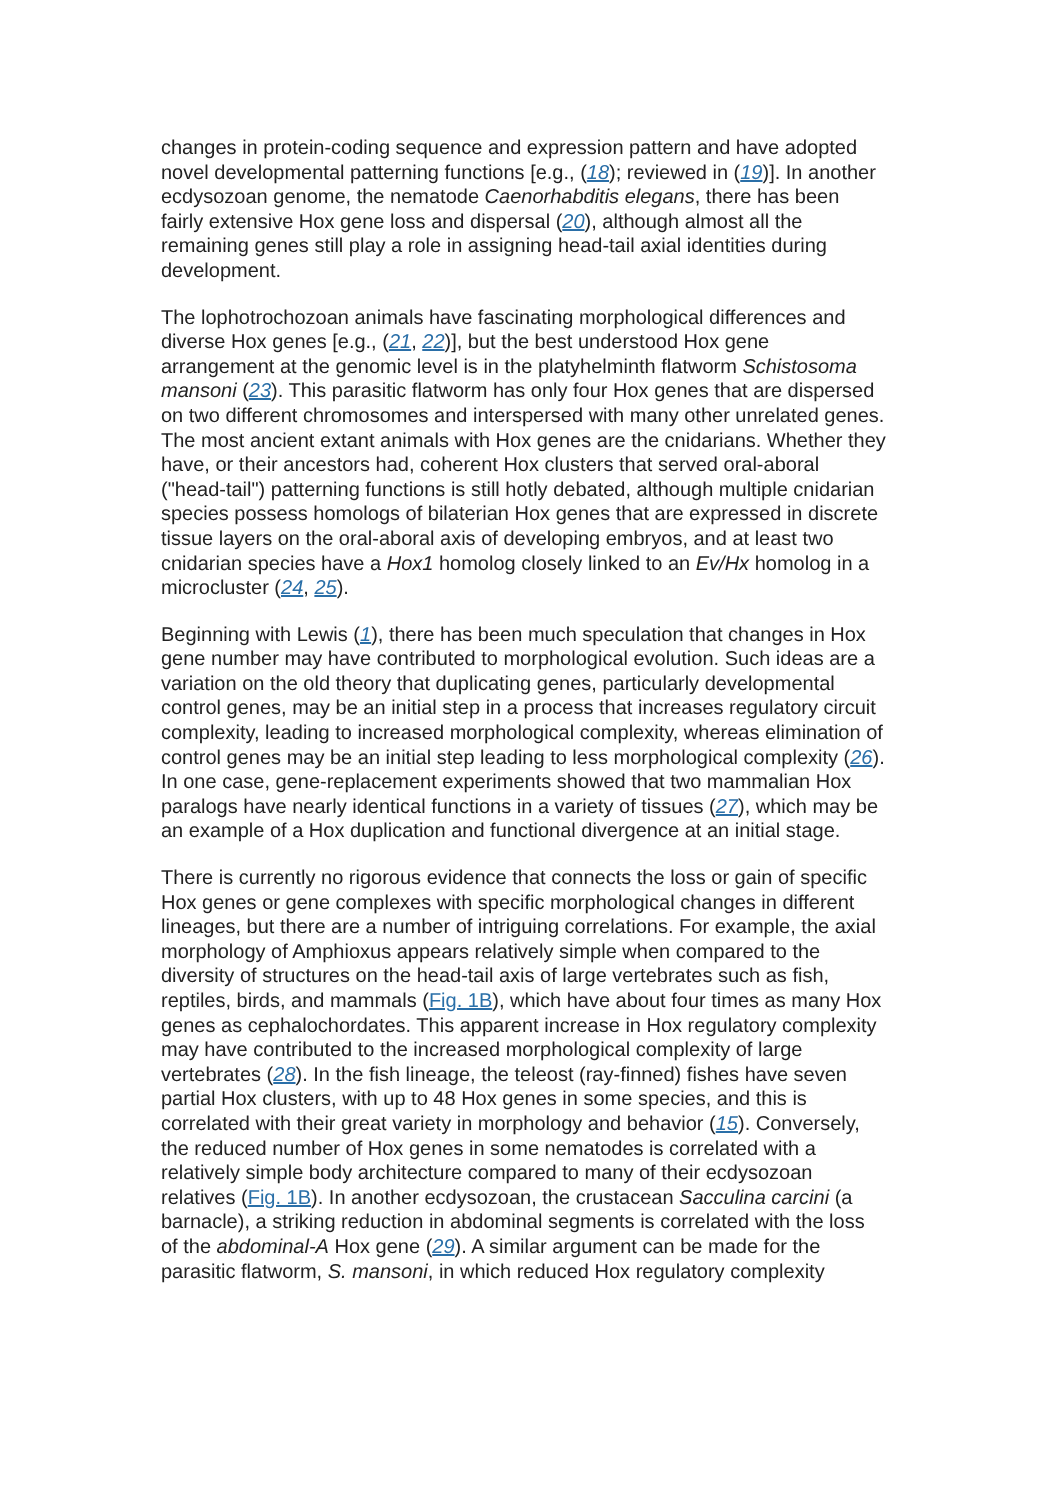changes in protein-coding sequence and expression pattern and have adopted novel developmental patterning functions [e.g., (18); reviewed in (19)]. In another ecdysozoan genome, the nematode Caenorhabditis elegans, there has been fairly extensive Hox gene loss and dispersal (20), although almost all the remaining genes still play a role in assigning head-tail axial identities during development.
The lophotrochozoan animals have fascinating morphological differences and diverse Hox genes [e.g., (21, 22)], but the best understood Hox gene arrangement at the genomic level is in the platyhelminth flatworm Schistosoma mansoni (23). This parasitic flatworm has only four Hox genes that are dispersed on two different chromosomes and interspersed with many other unrelated genes. The most ancient extant animals with Hox genes are the cnidarians. Whether they have, or their ancestors had, coherent Hox clusters that served oral-aboral ("head-tail") patterning functions is still hotly debated, although multiple cnidarian species possess homologs of bilaterian Hox genes that are expressed in discrete tissue layers on the oral-aboral axis of developing embryos, and at least two cnidarian species have a Hox1 homolog closely linked to an Ev/Hx homolog in a microcluster (24, 25).
Beginning with Lewis (1), there has been much speculation that changes in Hox gene number may have contributed to morphological evolution. Such ideas are a variation on the old theory that duplicating genes, particularly developmental control genes, may be an initial step in a process that increases regulatory circuit complexity, leading to increased morphological complexity, whereas elimination of control genes may be an initial step leading to less morphological complexity (26). In one case, gene-replacement experiments showed that two mammalian Hox paralogs have nearly identical functions in a variety of tissues (27), which may be an example of a Hox duplication and functional divergence at an initial stage.
There is currently no rigorous evidence that connects the loss or gain of specific Hox genes or gene complexes with specific morphological changes in different lineages, but there are a number of intriguing correlations. For example, the axial morphology of Amphioxus appears relatively simple when compared to the diversity of structures on the head-tail axis of large vertebrates such as fish, reptiles, birds, and mammals (Fig. 1B), which have about four times as many Hox genes as cephalochordates. This apparent increase in Hox regulatory complexity may have contributed to the increased morphological complexity of large vertebrates (28). In the fish lineage, the teleost (ray-finned) fishes have seven partial Hox clusters, with up to 48 Hox genes in some species, and this is correlated with their great variety in morphology and behavior (15). Conversely, the reduced number of Hox genes in some nematodes is correlated with a relatively simple body architecture compared to many of their ecdysozoan relatives (Fig. 1B). In another ecdysozoan, the crustacean Sacculina carcini (a barnacle), a striking reduction in abdominal segments is correlated with the loss of the abdominal-A Hox gene (29). A similar argument can be made for the parasitic flatworm, S. mansoni, in which reduced Hox regulatory complexity